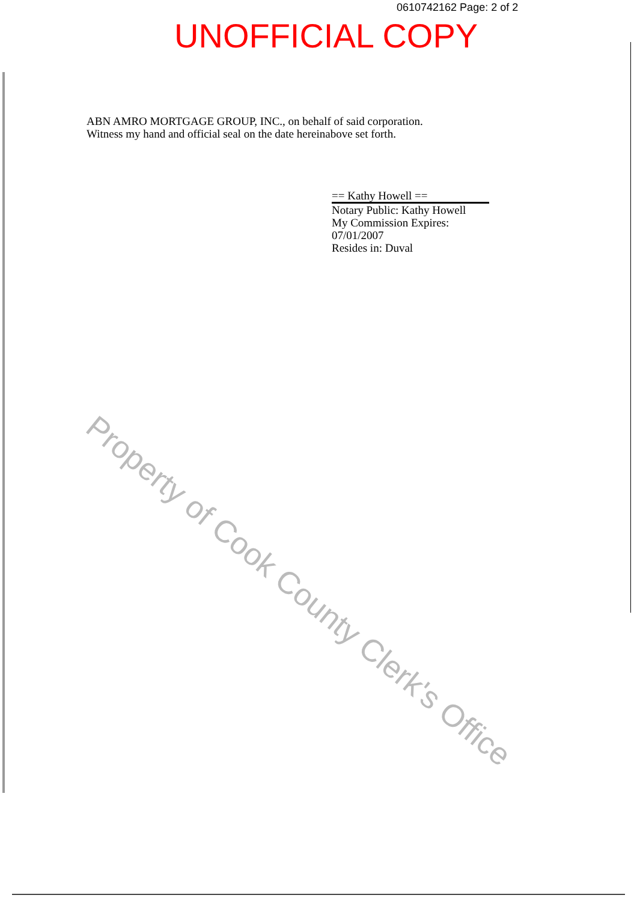0610742162 Page: 2 of 2
UNOFFICIAL COPY
ABN AMRO MORTGAGE GROUP, INC., on behalf of said corporation.
Witness my hand and official seal on the date hereinabove set forth.
== Kathy Howell ==
Notary Public: Kathy Howell
My Commission Expires:
07/01/2007
Resides in: Duval
Property of Cook County Clerk's Office